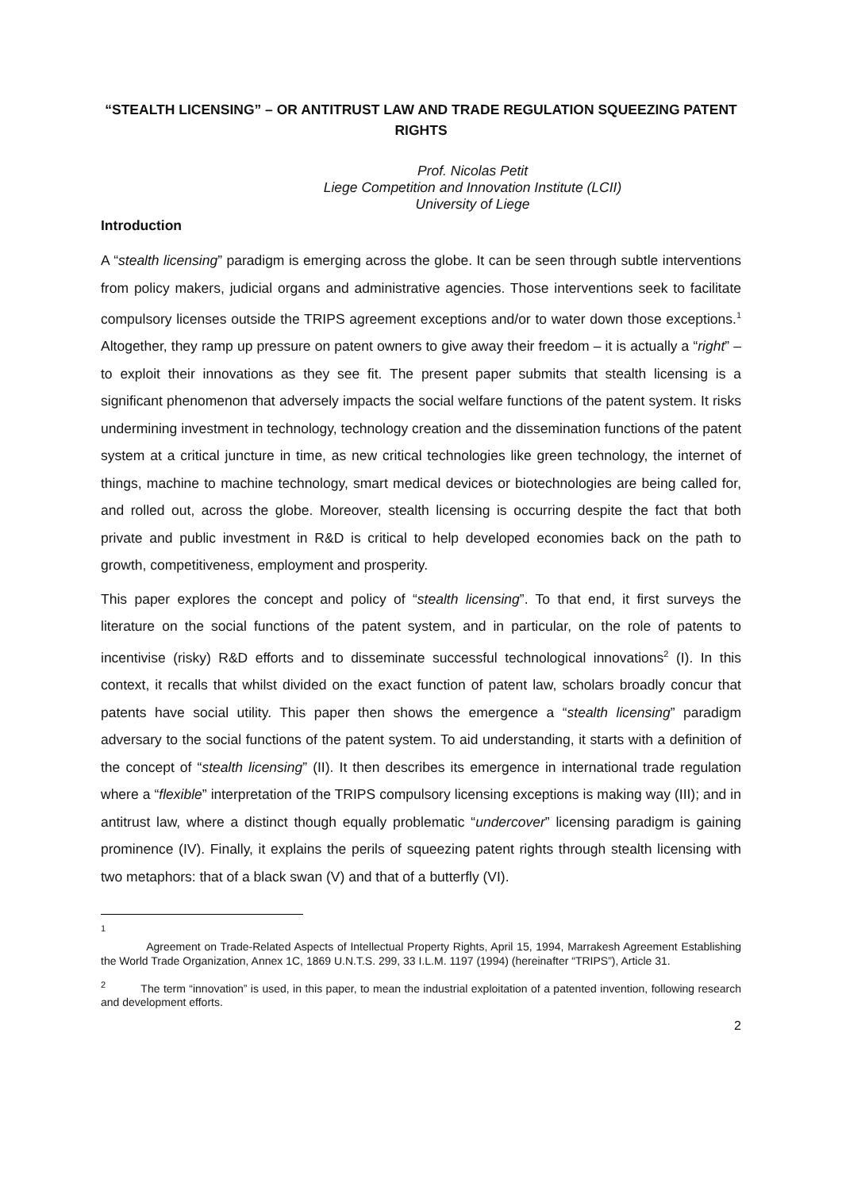“STEALTH LICENSING” – OR ANTITRUST LAW AND TRADE REGULATION SQUEEZING PATENT RIGHTS
Prof. Nicolas Petit
Liege Competition and Innovation Institute (LCII)
University of Liege
Introduction
A “stealth licensing” paradigm is emerging across the globe. It can be seen through subtle interventions from policy makers, judicial organs and administrative agencies. Those interventions seek to facilitate compulsory licenses outside the TRIPS agreement exceptions and/or to water down those exceptions.<sup>1</sup> Altogether, they ramp up pressure on patent owners to give away their freedom – it is actually a “right” – to exploit their innovations as they see fit. The present paper submits that stealth licensing is a significant phenomenon that adversely impacts the social welfare functions of the patent system. It risks undermining investment in technology, technology creation and the dissemination functions of the patent system at a critical juncture in time, as new critical technologies like green technology, the internet of things, machine to machine technology, smart medical devices or biotechnologies are being called for, and rolled out, across the globe. Moreover, stealth licensing is occurring despite the fact that both private and public investment in R&D is critical to help developed economies back on the path to growth, competitiveness, employment and prosperity.
This paper explores the concept and policy of “stealth licensing”. To that end, it first surveys the literature on the social functions of the patent system, and in particular, on the role of patents to incentivise (risky) R&D efforts and to disseminate successful technological innovations<sup>2</sup> (I). In this context, it recalls that whilst divided on the exact function of patent law, scholars broadly concur that patents have social utility. This paper then shows the emergence a “stealth licensing” paradigm adversary to the social functions of the patent system. To aid understanding, it starts with a definition of the concept of “stealth licensing” (II). It then describes its emergence in international trade regulation where a “flexible” interpretation of the TRIPS compulsory licensing exceptions is making way (III); and in antitrust law, where a distinct though equally problematic “undercover” licensing paradigm is gaining prominence (IV). Finally, it explains the perils of squeezing patent rights through stealth licensing with two metaphors: that of a black swan (V) and that of a butterfly (VI).
<sup>1</sup>
Agreement on Trade-Related Aspects of Intellectual Property Rights, April 15, 1994, Marrakesh Agreement Establishing the World Trade Organization, Annex 1C, 1869 U.N.T.S. 299, 33 I.L.M. 1197 (1994) (hereinafter “TRIPS”), Article 31.
<sup>2</sup> The term “innovation” is used, in this paper, to mean the industrial exploitation of a patented invention, following research and development efforts.
2